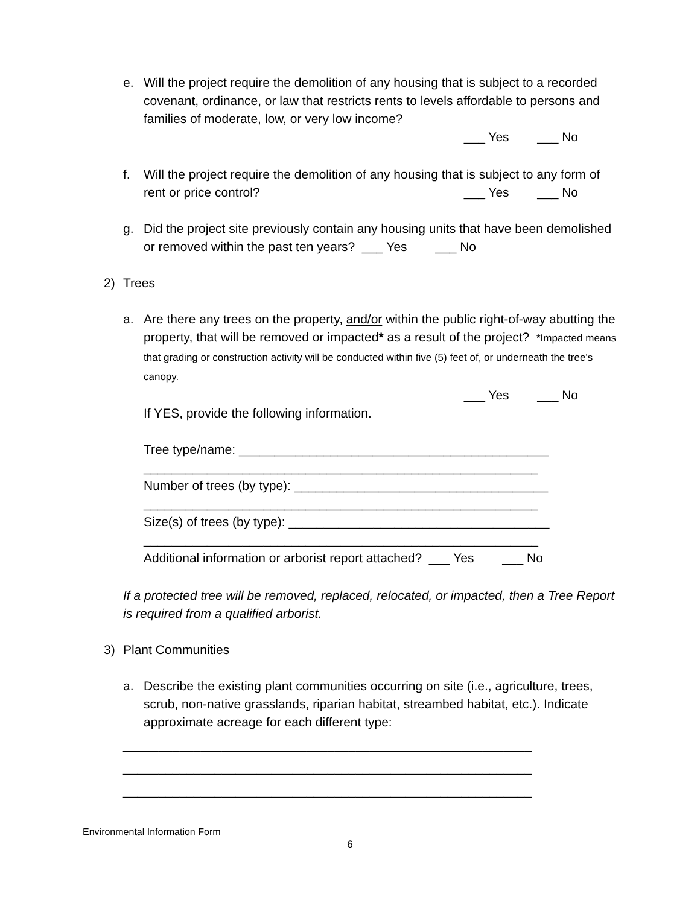e. Will the project require the demolition of any housing that is subject to a recorded covenant, ordinance, or law that restricts rents to levels affordable to persons and families of moderate, low, or very low income?
___ Yes ___ No
f. Will the project require the demolition of any housing that is subject to any form of rent or price control? ___ Yes ___ No
g. Did the project site previously contain any housing units that have been demolished or removed within the past ten years? ___ Yes ___ No
2) Trees
a. Are there any trees on the property, and/or within the public right-of-way abutting the property, that will be removed or impacted* as a result of the project? *Impacted means that grading or construction activity will be conducted within five (5) feet of, or underneath the tree’s canopy.
___ Yes ___ No
If YES, provide the following information.
Tree type/name: ____________________________________________
________________________________________________________
Number of trees (by type): ____________________________________
________________________________________________________
Size(s) of trees (by type): _____________________________________
________________________________________________________
Additional information or arborist report attached? ___ Yes ___ No
If a protected tree will be removed, replaced, relocated, or impacted, then a Tree Report is required from a qualified arborist.
3) Plant Communities
a. Describe the existing plant communities occurring on site (i.e., agriculture, trees, scrub, non-native grasslands, riparian habitat, streambed habitat, etc.). Indicate approximate acreage for each different type:
__________________________________________________________
__________________________________________________________
__________________________________________________________
Environmental Information Form
6